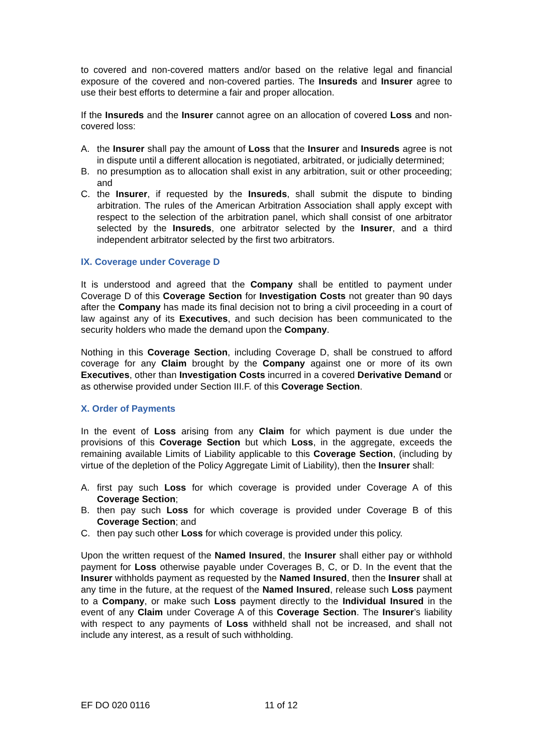to covered and non-covered matters and/or based on the relative legal and financial exposure of the covered and non-covered parties. The Insureds and Insurer agree to use their best efforts to determine a fair and proper allocation.
If the Insureds and the Insurer cannot agree on an allocation of covered Loss and non-covered loss:
A. the Insurer shall pay the amount of Loss that the Insurer and Insureds agree is not in dispute until a different allocation is negotiated, arbitrated, or judicially determined;
B. no presumption as to allocation shall exist in any arbitration, suit or other proceeding; and
C. the Insurer, if requested by the Insureds, shall submit the dispute to binding arbitration. The rules of the American Arbitration Association shall apply except with respect to the selection of the arbitration panel, which shall consist of one arbitrator selected by the Insureds, one arbitrator selected by the Insurer, and a third independent arbitrator selected by the first two arbitrators.
IX. Coverage under Coverage D
It is understood and agreed that the Company shall be entitled to payment under Coverage D of this Coverage Section for Investigation Costs not greater than 90 days after the Company has made its final decision not to bring a civil proceeding in a court of law against any of its Executives, and such decision has been communicated to the security holders who made the demand upon the Company.
Nothing in this Coverage Section, including Coverage D, shall be construed to afford coverage for any Claim brought by the Company against one or more of its own Executives, other than Investigation Costs incurred in a covered Derivative Demand or as otherwise provided under Section III.F. of this Coverage Section.
X. Order of Payments
In the event of Loss arising from any Claim for which payment is due under the provisions of this Coverage Section but which Loss, in the aggregate, exceeds the remaining available Limits of Liability applicable to this Coverage Section, (including by virtue of the depletion of the Policy Aggregate Limit of Liability), then the Insurer shall:
A. first pay such Loss for which coverage is provided under Coverage A of this Coverage Section;
B. then pay such Loss for which coverage is provided under Coverage B of this Coverage Section; and
C. then pay such other Loss for which coverage is provided under this policy.
Upon the written request of the Named Insured, the Insurer shall either pay or withhold payment for Loss otherwise payable under Coverages B, C, or D. In the event that the Insurer withholds payment as requested by the Named Insured, then the Insurer shall at any time in the future, at the request of the Named Insured, release such Loss payment to a Company, or make such Loss payment directly to the Individual Insured in the event of any Claim under Coverage A of this Coverage Section. The Insurer’s liability with respect to any payments of Loss withheld shall not be increased, and shall not include any interest, as a result of such withholding.
EF DO 020 0116 11 of 12